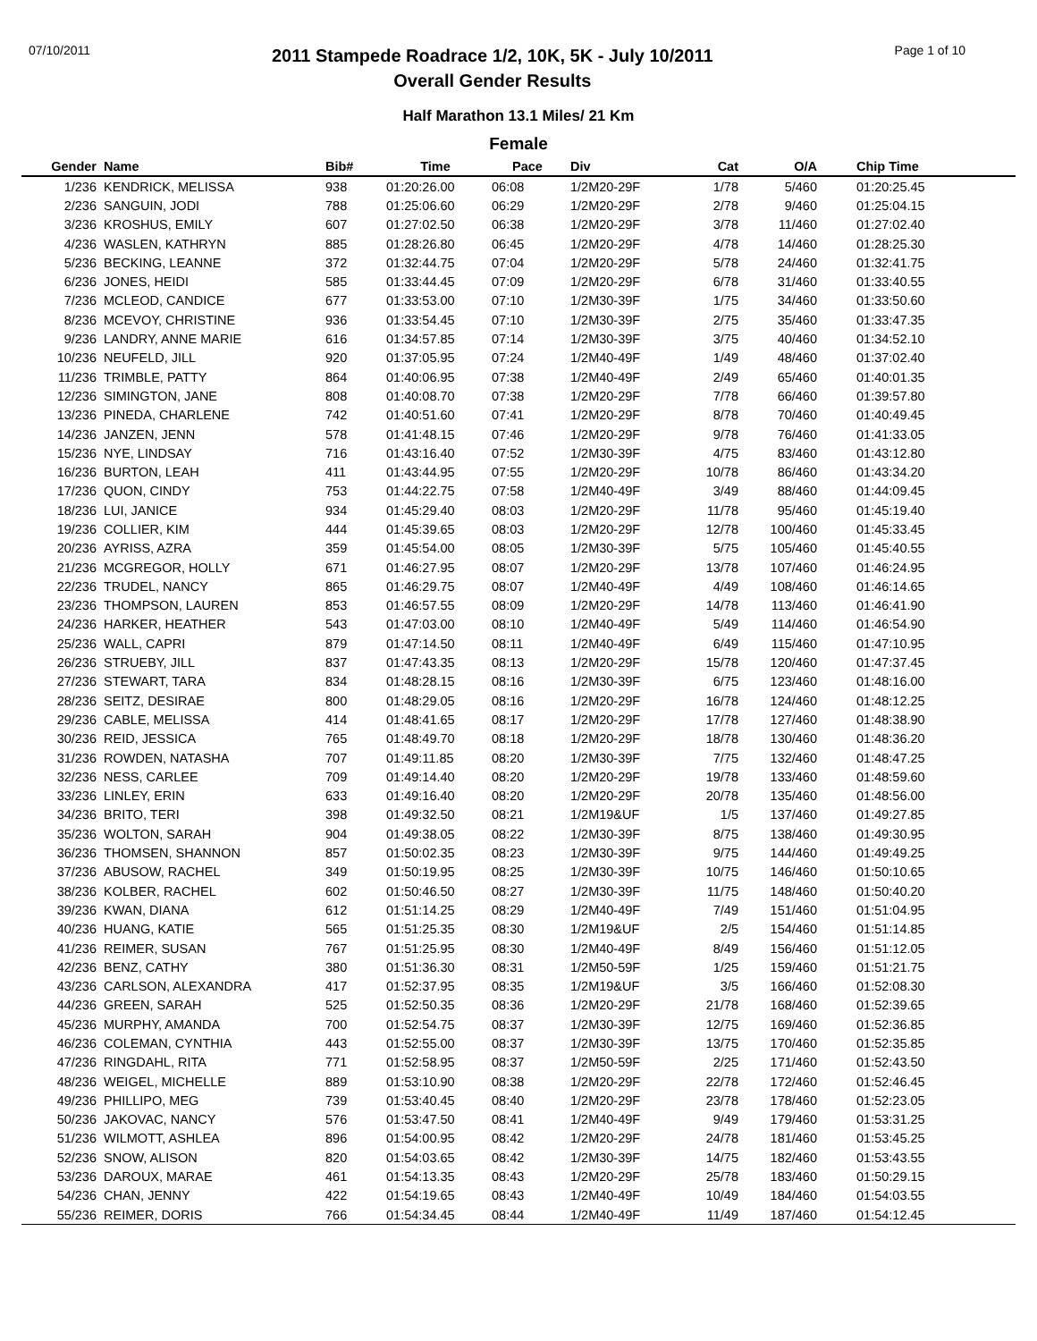07/10/2011
2011 Stampede Roadrace 1/2, 10K, 5K - July 10/2011
Overall Gender Results
Page 1 of 10
Half Marathon 13.1 Miles/ 21 Km
Female
| Gender | Name | Bib# | Time | Pace | Div | Cat | O/A | Chip Time |
| --- | --- | --- | --- | --- | --- | --- | --- | --- |
| 1/236 | KENDRICK, MELISSA | 938 | 01:20:26.00 | 06:08 | 1/2M20-29F | 1/78 | 5/460 | 01:20:25.45 |
| 2/236 | SANGUIN, JODI | 788 | 01:25:06.60 | 06:29 | 1/2M20-29F | 2/78 | 9/460 | 01:25:04.15 |
| 3/236 | KROSHUS, EMILY | 607 | 01:27:02.50 | 06:38 | 1/2M20-29F | 3/78 | 11/460 | 01:27:02.40 |
| 4/236 | WASLEN, KATHRYN | 885 | 01:28:26.80 | 06:45 | 1/2M20-29F | 4/78 | 14/460 | 01:28:25.30 |
| 5/236 | BECKING, LEANNE | 372 | 01:32:44.75 | 07:04 | 1/2M20-29F | 5/78 | 24/460 | 01:32:41.75 |
| 6/236 | JONES, HEIDI | 585 | 01:33:44.45 | 07:09 | 1/2M20-29F | 6/78 | 31/460 | 01:33:40.55 |
| 7/236 | MCLEOD, CANDICE | 677 | 01:33:53.00 | 07:10 | 1/2M30-39F | 1/75 | 34/460 | 01:33:50.60 |
| 8/236 | MCEVOY, CHRISTINE | 936 | 01:33:54.45 | 07:10 | 1/2M30-39F | 2/75 | 35/460 | 01:33:47.35 |
| 9/236 | LANDRY, ANNE MARIE | 616 | 01:34:57.85 | 07:14 | 1/2M30-39F | 3/75 | 40/460 | 01:34:52.10 |
| 10/236 | NEUFELD, JILL | 920 | 01:37:05.95 | 07:24 | 1/2M40-49F | 1/49 | 48/460 | 01:37:02.40 |
| 11/236 | TRIMBLE, PATTY | 864 | 01:40:06.95 | 07:38 | 1/2M40-49F | 2/49 | 65/460 | 01:40:01.35 |
| 12/236 | SIMINGTON, JANE | 808 | 01:40:08.70 | 07:38 | 1/2M20-29F | 7/78 | 66/460 | 01:39:57.80 |
| 13/236 | PINEDA, CHARLENE | 742 | 01:40:51.60 | 07:41 | 1/2M20-29F | 8/78 | 70/460 | 01:40:49.45 |
| 14/236 | JANZEN, JENN | 578 | 01:41:48.15 | 07:46 | 1/2M20-29F | 9/78 | 76/460 | 01:41:33.05 |
| 15/236 | NYE, LINDSAY | 716 | 01:43:16.40 | 07:52 | 1/2M30-39F | 4/75 | 83/460 | 01:43:12.80 |
| 16/236 | BURTON, LEAH | 411 | 01:43:44.95 | 07:55 | 1/2M20-29F | 10/78 | 86/460 | 01:43:34.20 |
| 17/236 | QUON, CINDY | 753 | 01:44:22.75 | 07:58 | 1/2M40-49F | 3/49 | 88/460 | 01:44:09.45 |
| 18/236 | LUI, JANICE | 934 | 01:45:29.40 | 08:03 | 1/2M20-29F | 11/78 | 95/460 | 01:45:19.40 |
| 19/236 | COLLIER, KIM | 444 | 01:45:39.65 | 08:03 | 1/2M20-29F | 12/78 | 100/460 | 01:45:33.45 |
| 20/236 | AYRISS, AZRA | 359 | 01:45:54.00 | 08:05 | 1/2M30-39F | 5/75 | 105/460 | 01:45:40.55 |
| 21/236 | MCGREGOR, HOLLY | 671 | 01:46:27.95 | 08:07 | 1/2M20-29F | 13/78 | 107/460 | 01:46:24.95 |
| 22/236 | TRUDEL, NANCY | 865 | 01:46:29.75 | 08:07 | 1/2M40-49F | 4/49 | 108/460 | 01:46:14.65 |
| 23/236 | THOMPSON, LAUREN | 853 | 01:46:57.55 | 08:09 | 1/2M20-29F | 14/78 | 113/460 | 01:46:41.90 |
| 24/236 | HARKER, HEATHER | 543 | 01:47:03.00 | 08:10 | 1/2M40-49F | 5/49 | 114/460 | 01:46:54.90 |
| 25/236 | WALL, CAPRI | 879 | 01:47:14.50 | 08:11 | 1/2M40-49F | 6/49 | 115/460 | 01:47:10.95 |
| 26/236 | STRUEBY, JILL | 837 | 01:47:43.35 | 08:13 | 1/2M20-29F | 15/78 | 120/460 | 01:47:37.45 |
| 27/236 | STEWART, TARA | 834 | 01:48:28.15 | 08:16 | 1/2M30-39F | 6/75 | 123/460 | 01:48:16.00 |
| 28/236 | SEITZ, DESIRAE | 800 | 01:48:29.05 | 08:16 | 1/2M20-29F | 16/78 | 124/460 | 01:48:12.25 |
| 29/236 | CABLE, MELISSA | 414 | 01:48:41.65 | 08:17 | 1/2M20-29F | 17/78 | 127/460 | 01:48:38.90 |
| 30/236 | REID, JESSICA | 765 | 01:48:49.70 | 08:18 | 1/2M20-29F | 18/78 | 130/460 | 01:48:36.20 |
| 31/236 | ROWDEN, NATASHA | 707 | 01:49:11.85 | 08:20 | 1/2M30-39F | 7/75 | 132/460 | 01:48:47.25 |
| 32/236 | NESS, CARLEE | 709 | 01:49:14.40 | 08:20 | 1/2M20-29F | 19/78 | 133/460 | 01:48:59.60 |
| 33/236 | LINLEY, ERIN | 633 | 01:49:16.40 | 08:20 | 1/2M20-29F | 20/78 | 135/460 | 01:48:56.00 |
| 34/236 | BRITO, TERI | 398 | 01:49:32.50 | 08:21 | 1/2M19&UF | 1/5 | 137/460 | 01:49:27.85 |
| 35/236 | WOLTON, SARAH | 904 | 01:49:38.05 | 08:22 | 1/2M30-39F | 8/75 | 138/460 | 01:49:30.95 |
| 36/236 | THOMSEN, SHANNON | 857 | 01:50:02.35 | 08:23 | 1/2M30-39F | 9/75 | 144/460 | 01:49:49.25 |
| 37/236 | ABUSOW, RACHEL | 349 | 01:50:19.95 | 08:25 | 1/2M30-39F | 10/75 | 146/460 | 01:50:10.65 |
| 38/236 | KOLBER, RACHEL | 602 | 01:50:46.50 | 08:27 | 1/2M30-39F | 11/75 | 148/460 | 01:50:40.20 |
| 39/236 | KWAN, DIANA | 612 | 01:51:14.25 | 08:29 | 1/2M40-49F | 7/49 | 151/460 | 01:51:04.95 |
| 40/236 | HUANG, KATIE | 565 | 01:51:25.35 | 08:30 | 1/2M19&UF | 2/5 | 154/460 | 01:51:14.85 |
| 41/236 | REIMER, SUSAN | 767 | 01:51:25.95 | 08:30 | 1/2M40-49F | 8/49 | 156/460 | 01:51:12.05 |
| 42/236 | BENZ, CATHY | 380 | 01:51:36.30 | 08:31 | 1/2M50-59F | 1/25 | 159/460 | 01:51:21.75 |
| 43/236 | CARLSON, ALEXANDRA | 417 | 01:52:37.95 | 08:35 | 1/2M19&UF | 3/5 | 166/460 | 01:52:08.30 |
| 44/236 | GREEN, SARAH | 525 | 01:52:50.35 | 08:36 | 1/2M20-29F | 21/78 | 168/460 | 01:52:39.65 |
| 45/236 | MURPHY, AMANDA | 700 | 01:52:54.75 | 08:37 | 1/2M30-39F | 12/75 | 169/460 | 01:52:36.85 |
| 46/236 | COLEMAN, CYNTHIA | 443 | 01:52:55.00 | 08:37 | 1/2M30-39F | 13/75 | 170/460 | 01:52:35.85 |
| 47/236 | RINGDAHL, RITA | 771 | 01:52:58.95 | 08:37 | 1/2M50-59F | 2/25 | 171/460 | 01:52:43.50 |
| 48/236 | WEIGEL, MICHELLE | 889 | 01:53:10.90 | 08:38 | 1/2M20-29F | 22/78 | 172/460 | 01:52:46.45 |
| 49/236 | PHILLIPO, MEG | 739 | 01:53:40.45 | 08:40 | 1/2M20-29F | 23/78 | 178/460 | 01:52:23.05 |
| 50/236 | JAKOVAC, NANCY | 576 | 01:53:47.50 | 08:41 | 1/2M40-49F | 9/49 | 179/460 | 01:53:31.25 |
| 51/236 | WILMOTT, ASHLEA | 896 | 01:54:00.95 | 08:42 | 1/2M20-29F | 24/78 | 181/460 | 01:53:45.25 |
| 52/236 | SNOW, ALISON | 820 | 01:54:03.65 | 08:42 | 1/2M30-39F | 14/75 | 182/460 | 01:53:43.55 |
| 53/236 | DAROUX, MARAE | 461 | 01:54:13.35 | 08:43 | 1/2M20-29F | 25/78 | 183/460 | 01:50:29.15 |
| 54/236 | CHAN, JENNY | 422 | 01:54:19.65 | 08:43 | 1/2M40-49F | 10/49 | 184/460 | 01:54:03.55 |
| 55/236 | REIMER, DORIS | 766 | 01:54:34.45 | 08:44 | 1/2M40-49F | 11/49 | 187/460 | 01:54:12.45 |